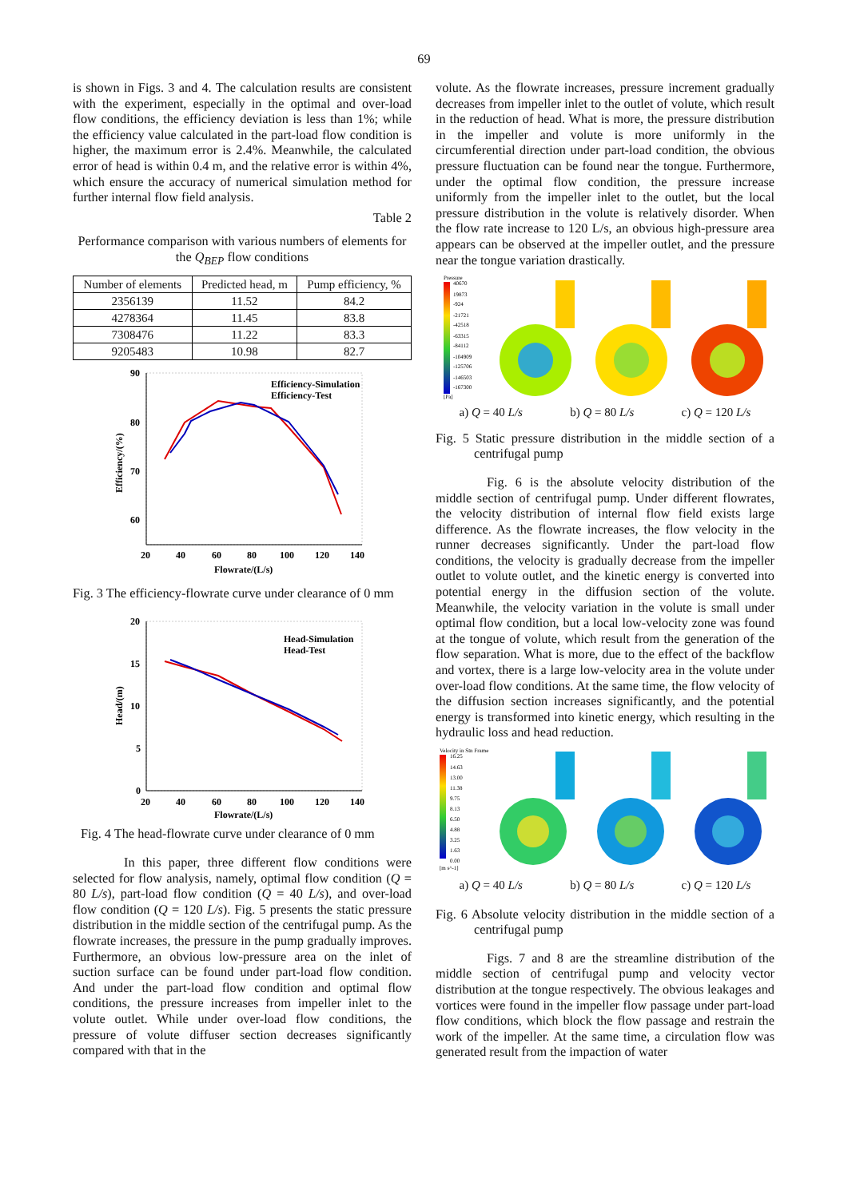69
is shown in Figs. 3 and 4. The calculation results are consistent with the experiment, especially in the optimal and over-load flow conditions, the efficiency deviation is less than 1%; while the efficiency value calculated in the part-load flow condition is higher, the maximum error is 2.4%. Meanwhile, the calculated error of head is within 0.4 m, and the relative error is within 4%, which ensure the accuracy of numerical simulation method for further internal flow field analysis.
Table 2
Performance comparison with various numbers of elements for the Q<sub>BEP</sub> flow conditions
| Number of elements | Predicted head, m | Pump efficiency, % |
| --- | --- | --- |
| 2356139 | 11.52 | 84.2 |
| 4278364 | 11.45 | 83.8 |
| 7308476 | 11.22 | 83.3 |
| 9205483 | 10.98 | 82.7 |
90
80
70
60
20
40
60
80
100
120
140
Flowrate/(L/s)
Efficiency/(%)
Efficiency-Simulation
Efficiency-Test
Fig. 3 The efficiency-flowrate curve under clearance of 0 mm
20
15
10
5
0
20
40
60
80
100
120
140
Flowrate/(L/s)
Head/(m)
Head-Simulation
Head-Test
Fig. 4 The head-flowrate curve under clearance of 0 mm
In this paper, three different flow conditions were selected for flow analysis, namely, optimal flow condition (Q = 80 L/s), part-load flow condition (Q = 40 L/s), and over-load flow condition (Q = 120 L/s). Fig. 5 presents the static pressure distribution in the middle section of the centrifugal pump. As the flowrate increases, the pressure in the pump gradually improves. Furthermore, an obvious low-pressure area on the inlet of suction surface can be found under part-load flow condition. And under the part-load flow condition and optimal flow conditions, the pressure increases from impeller inlet to the volute outlet. While under over-load flow conditions, the pressure of volute diffuser section decreases significantly compared with that in the
volute. As the flowrate increases, pressure increment gradually decreases from impeller inlet to the outlet of volute, which result in the reduction of head. What is more, the pressure distribution in the impeller and volute is more uniformly in the circumferential direction under part-load condition, the obvious pressure fluctuation can be found near the tongue. Furthermore, under the optimal flow condition, the pressure increase uniformly from the impeller inlet to the outlet, but the local pressure distribution in the volute is relatively disorder. When the flow rate increase to 120 L/s, an obvious high-pressure area appears can be observed at the impeller outlet, and the pressure near the tongue variation drastically.
Pressure
40670
19873
-924
-21721
-42518
-63315
-84112
-104909
-125706
-146503
-167300
[Pa]
a) Q = 40 L/s b) Q = 80 L/s c) Q = 120 L/s
Fig. 5 Static pressure distribution in the middle section of a centrifugal pump
Fig. 6 is the absolute velocity distribution of the middle section of centrifugal pump. Under different flowrates, the velocity distribution of internal flow field exists large difference. As the flowrate increases, the flow velocity in the runner decreases significantly. Under the part-load flow conditions, the velocity is gradually decrease from the impeller outlet to volute outlet, and the kinetic energy is converted into potential energy in the diffusion section of the volute. Meanwhile, the velocity variation in the volute is small under optimal flow condition, but a local low-velocity zone was found at the tongue of volute, which result from the generation of the flow separation. What is more, due to the effect of the backflow and vortex, there is a large low-velocity area in the volute under over-load flow conditions. At the same time, the flow velocity of the diffusion section increases significantly, and the potential energy is transformed into kinetic energy, which resulting in the hydraulic loss and head reduction.
Velocity in Stn Frame
16.25
14.63
13.00
11.38
9.75
8.13
6.50
4.88
3.25
1.63
0.00
[m s^-1]
a) Q = 40 L/s b) Q = 80 L/s c) Q = 120 L/s
Fig. 6 Absolute velocity distribution in the middle section of a centrifugal pump
Figs. 7 and 8 are the streamline distribution of the middle section of centrifugal pump and velocity vector distribution at the tongue respectively. The obvious leakages and vortices were found in the impeller flow passage under part-load flow conditions, which block the flow passage and restrain the work of the impeller. At the same time, a circulation flow was generated result from the impaction of water